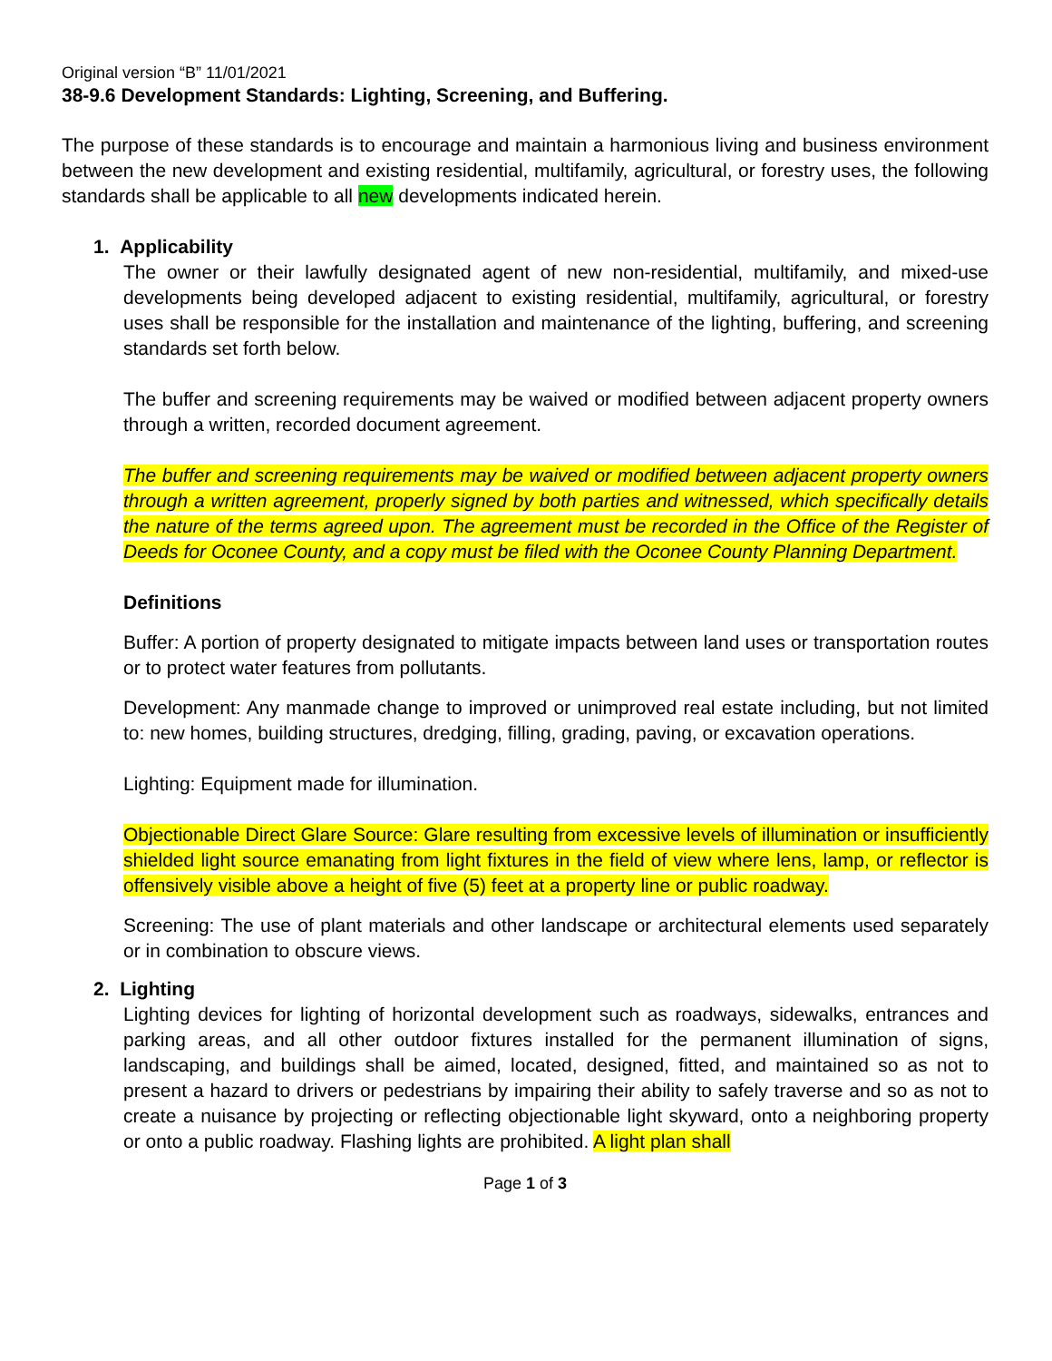Original version “B” 11/01/2021
38-9.6 Development Standards: Lighting, Screening, and Buffering.
The purpose of these standards is to encourage and maintain a harmonious living and business environment between the new development and existing residential, multifamily, agricultural, or forestry uses, the following standards shall be applicable to all new developments indicated herein.
1. Applicability
The owner or their lawfully designated agent of new non-residential, multifamily, and mixed-use developments being developed adjacent to existing residential, multifamily, agricultural, or forestry uses shall be responsible for the installation and maintenance of the lighting, buffering, and screening standards set forth below.
The buffer and screening requirements may be waived or modified between adjacent property owners through a written, recorded document agreement.
The buffer and screening requirements may be waived or modified between adjacent property owners through a written agreement, properly signed by both parties and witnessed, which specifically details the nature of the terms agreed upon. The agreement must be recorded in the Office of the Register of Deeds for Oconee County, and a copy must be filed with the Oconee County Planning Department.
Definitions
Buffer: A portion of property designated to mitigate impacts between land uses or transportation routes or to protect water features from pollutants.
Development: Any manmade change to improved or unimproved real estate including, but not limited to: new homes, building structures, dredging, filling, grading, paving, or excavation operations.
Lighting: Equipment made for illumination.
Objectionable Direct Glare Source: Glare resulting from excessive levels of illumination or insufficiently shielded light source emanating from light fixtures in the field of view where lens, lamp, or reflector is offensively visible above a height of five (5) feet at a property line or public roadway.
Screening: The use of plant materials and other landscape or architectural elements used separately or in combination to obscure views.
2. Lighting
Lighting devices for lighting of horizontal development such as roadways, sidewalks, entrances and parking areas, and all other outdoor fixtures installed for the permanent illumination of signs, landscaping, and buildings shall be aimed, located, designed, fitted, and maintained so as not to present a hazard to drivers or pedestrians by impairing their ability to safely traverse and so as not to create a nuisance by projecting or reflecting objectionable light skyward, onto a neighboring property or onto a public roadway. Flashing lights are prohibited. A light plan shall
Page 1 of 3